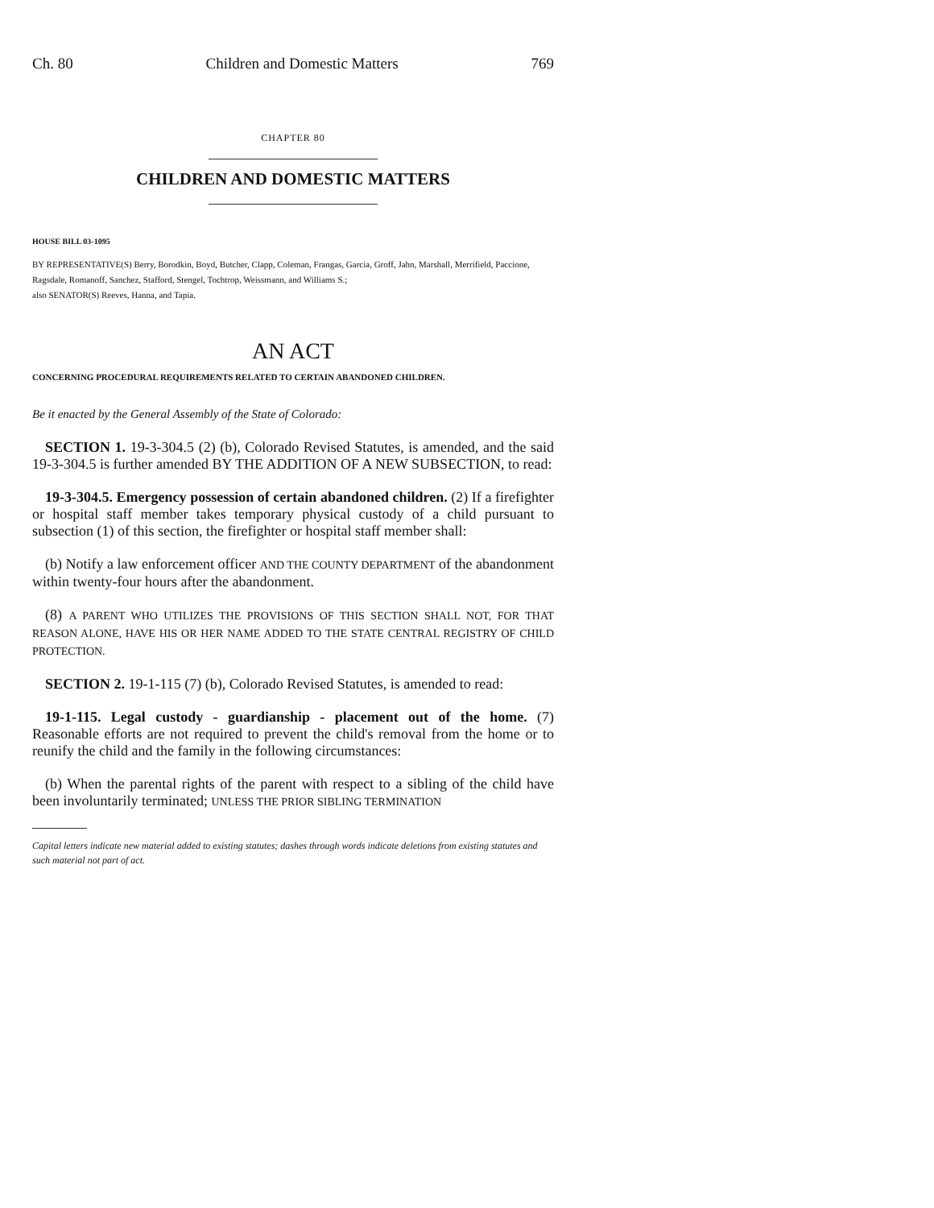Ch. 80 Children and Domestic Matters 769
CHAPTER 80
CHILDREN AND DOMESTIC MATTERS
HOUSE BILL 03-1095
BY REPRESENTATIVE(S) Berry, Borodkin, Boyd, Butcher, Clapp, Coleman, Frangas, Garcia, Groff, Jahn, Marshall, Merrifield, Paccione, Ragsdale, Romanoff, Sanchez, Stafford, Stengel, Tochtrop, Weissmann, and Williams S.;
also SENATOR(S) Reeves, Hanna, and Tapia.
AN ACT
CONCERNING PROCEDURAL REQUIREMENTS RELATED TO CERTAIN ABANDONED CHILDREN.
Be it enacted by the General Assembly of the State of Colorado:
SECTION 1. 19-3-304.5 (2) (b), Colorado Revised Statutes, is amended, and the said 19-3-304.5 is further amended BY THE ADDITION OF A NEW SUBSECTION, to read:
19-3-304.5. Emergency possession of certain abandoned children. (2) If a firefighter or hospital staff member takes temporary physical custody of a child pursuant to subsection (1) of this section, the firefighter or hospital staff member shall:
(b) Notify a law enforcement officer AND THE COUNTY DEPARTMENT of the abandonment within twenty-four hours after the abandonment.
(8) A PARENT WHO UTILIZES THE PROVISIONS OF THIS SECTION SHALL NOT, FOR THAT REASON ALONE, HAVE HIS OR HER NAME ADDED TO THE STATE CENTRAL REGISTRY OF CHILD PROTECTION.
SECTION 2. 19-1-115 (7) (b), Colorado Revised Statutes, is amended to read:
19-1-115. Legal custody - guardianship - placement out of the home. (7) Reasonable efforts are not required to prevent the child's removal from the home or to reunify the child and the family in the following circumstances:
(b) When the parental rights of the parent with respect to a sibling of the child have been involuntarily terminated; UNLESS THE PRIOR SIBLING TERMINATION
Capital letters indicate new material added to existing statutes; dashes through words indicate deletions from existing statutes and such material not part of act.